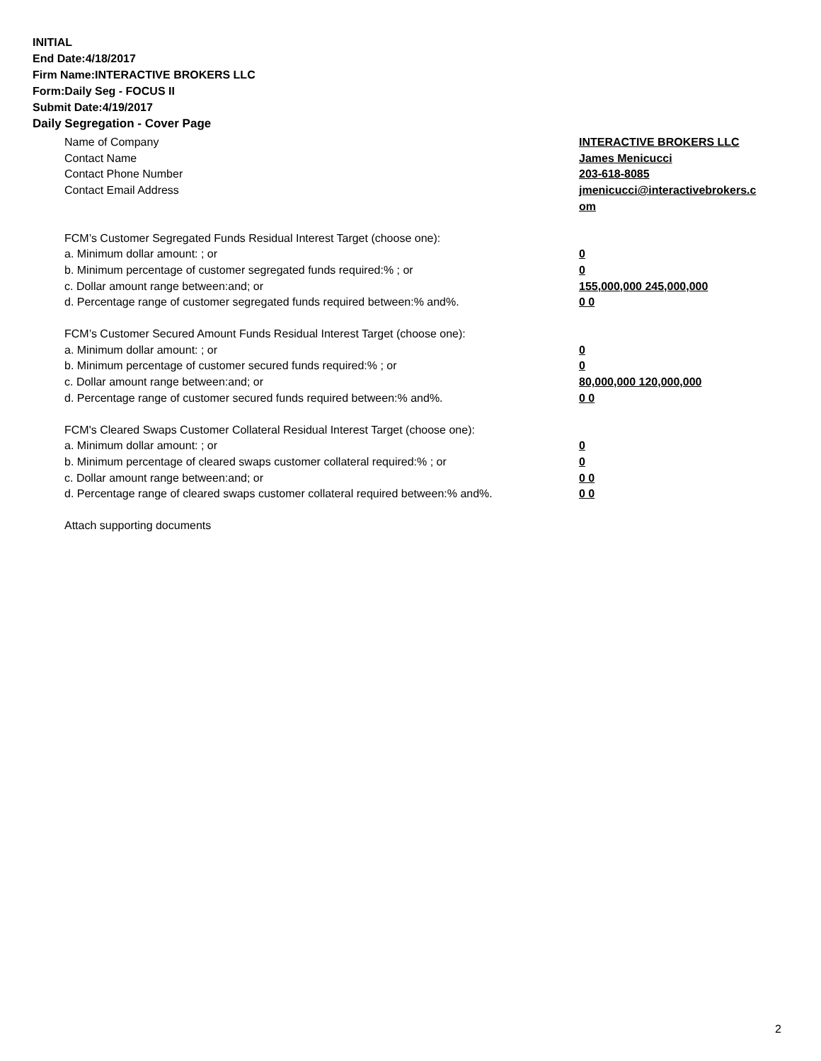INITIAL
End Date:4/18/2017
Firm Name:INTERACTIVE BROKERS LLC
Form:Daily Seg - FOCUS II
Submit Date:4/19/2017
Daily Segregation - Cover Page
Name of Company INTERACTIVE BROKERS LLC
Contact Name James Menicucci
Contact Phone Number 203-618-8085
Contact Email Address jmenicucci@interactivebrokers.c
om
FCM’s Customer Segregated Funds Residual Interest Target (choose one):
a. Minimum dollar amount: ; or 0
b. Minimum percentage of customer segregated funds required:% ; or 0
c. Dollar amount range between:and; or 155,000,000 245,000,000
d. Percentage range of customer segregated funds required between:% and%. 0 0
FCM’s Customer Secured Amount Funds Residual Interest Target (choose one):
a. Minimum dollar amount: ; or 0
b. Minimum percentage of customer secured funds required:% ; or 0
c. Dollar amount range between:and; or 80,000,000 120,000,000
d. Percentage range of customer secured funds required between:% and%. 0 0
FCM's Cleared Swaps Customer Collateral Residual Interest Target (choose one):
a. Minimum dollar amount: ; or 0
b. Minimum percentage of cleared swaps customer collateral required:% ; or 0
c. Dollar amount range between:and; or 0 0
d. Percentage range of cleared swaps customer collateral required between:% and%.
0 0
Attach supporting documents
2